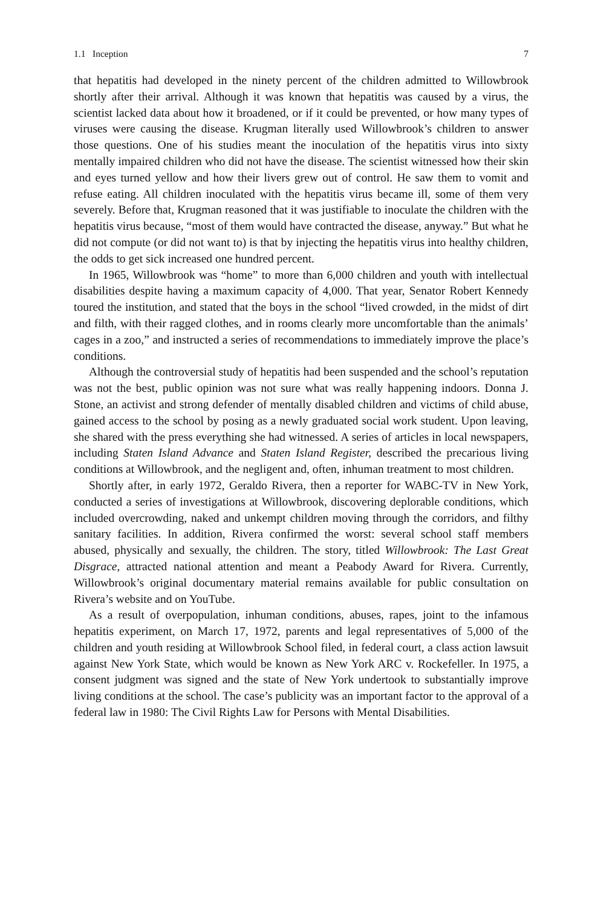1.1 Inception 7
that hepatitis had developed in the ninety percent of the children admitted to Willowbrook shortly after their arrival. Although it was known that hepatitis was caused by a virus, the scientist lacked data about how it broadened, or if it could be prevented, or how many types of viruses were causing the disease. Krugman literally used Willowbrook’s children to answer those questions. One of his studies meant the inoculation of the hepatitis virus into sixty mentally impaired children who did not have the disease. The scientist witnessed how their skin and eyes turned yellow and how their livers grew out of control. He saw them to vomit and refuse eating. All children inoculated with the hepatitis virus became ill, some of them very severely. Before that, Krugman reasoned that it was justifiable to inoculate the children with the hepatitis virus because, “most of them would have contracted the disease, anyway.” But what he did not compute (or did not want to) is that by injecting the hepatitis virus into healthy children, the odds to get sick increased one hundred percent.
In 1965, Willowbrook was “home” to more than 6,000 children and youth with intellectual disabilities despite having a maximum capacity of 4,000. That year, Senator Robert Kennedy toured the institution, and stated that the boys in the school “lived crowded, in the midst of dirt and filth, with their ragged clothes, and in rooms clearly more uncomfortable than the animals’ cages in a zoo,” and instructed a series of recommendations to immediately improve the place’s conditions.
Although the controversial study of hepatitis had been suspended and the school’s reputation was not the best, public opinion was not sure what was really happening indoors. Donna J. Stone, an activist and strong defender of mentally disabled children and victims of child abuse, gained access to the school by posing as a newly graduated social work student. Upon leaving, she shared with the press everything she had witnessed. A series of articles in local newspapers, including Staten Island Advance and Staten Island Register, described the precarious living conditions at Willowbrook, and the negligent and, often, inhuman treatment to most children.
Shortly after, in early 1972, Geraldo Rivera, then a reporter for WABC-TV in New York, conducted a series of investigations at Willowbrook, discovering deplorable conditions, which included overcrowding, naked and unkempt children moving through the corridors, and filthy sanitary facilities. In addition, Rivera confirmed the worst: several school staff members abused, physically and sexually, the children. The story, titled Willowbrook: The Last Great Disgrace, attracted national attention and meant a Peabody Award for Rivera. Currently, Willowbrook’s original documentary material remains available for public consultation on Rivera’s website and on YouTube.
As a result of overpopulation, inhuman conditions, abuses, rapes, joint to the infamous hepatitis experiment, on March 17, 1972, parents and legal representatives of 5,000 of the children and youth residing at Willowbrook School filed, in federal court, a class action lawsuit against New York State, which would be known as New York ARC v. Rockefeller. In 1975, a consent judgment was signed and the state of New York undertook to substantially improve living conditions at the school. The case’s publicity was an important factor to the approval of a federal law in 1980: The Civil Rights Law for Persons with Mental Disabilities.